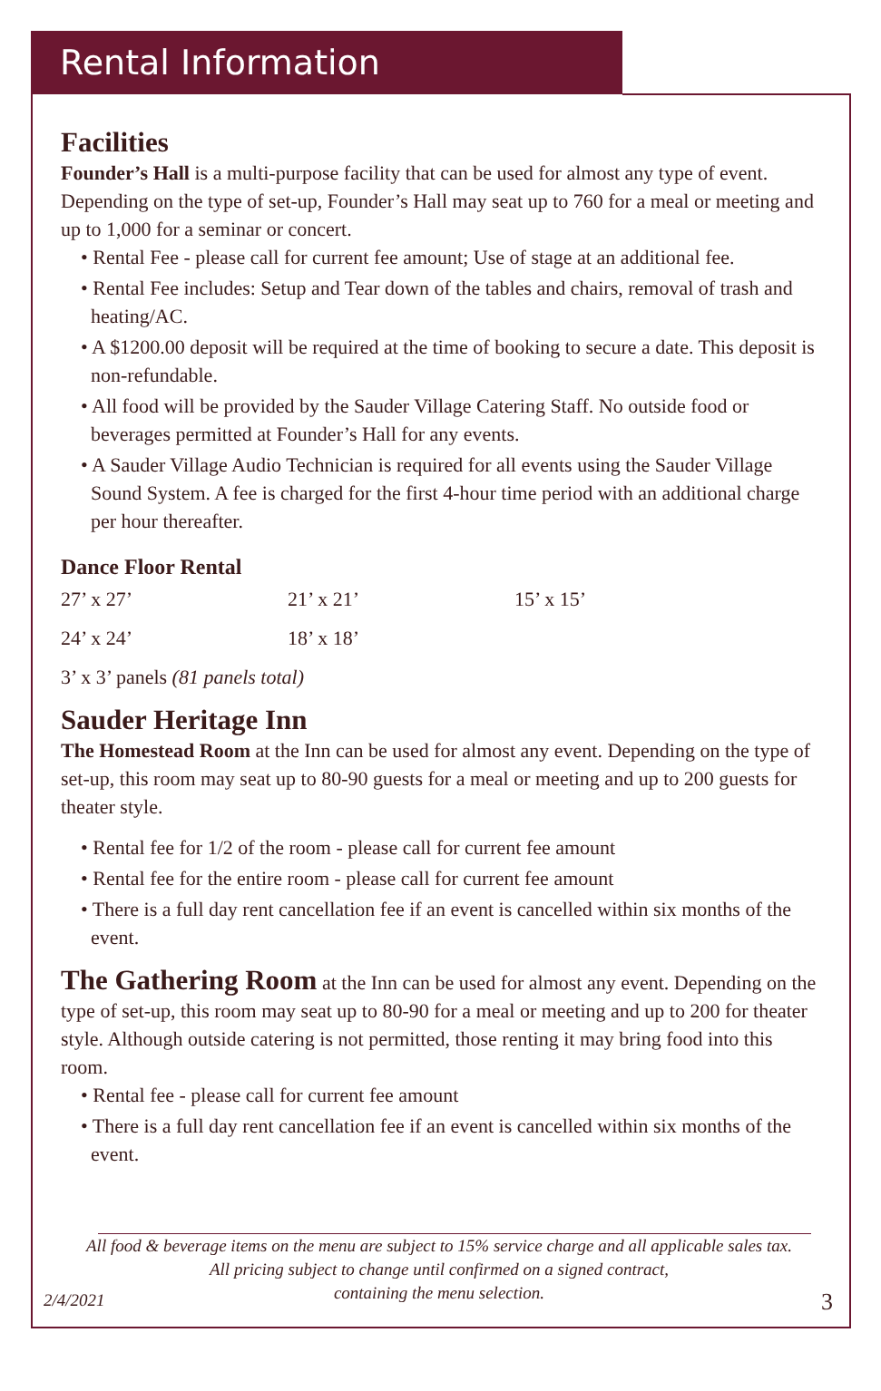Rental Information
Facilities
Founder’s Hall is a multi-purpose facility that can be used for almost any type of event. Depending on the type of set-up, Founder’s Hall may seat up to 760 for a meal or meeting and up to 1,000 for a seminar or concert.
• Rental Fee - please call for current fee amount; Use of stage at an additional fee.
• Rental Fee includes: Setup and Tear down of the tables and chairs, removal of trash and heating/AC.
• A $1200.00 deposit will be required at the time of booking to secure a date. This deposit is non-refundable.
• All food will be provided by the Sauder Village Catering Staff. No outside food or beverages permitted at Founder’s Hall for any events.
• A Sauder Village Audio Technician is required for all events using the Sauder Village Sound System. A fee is charged for the first 4-hour time period with an additional charge per hour thereafter.
Dance Floor Rental
| 27’ x 27’ | 21’ x 21’ | 15’ x 15’ |
| 24’ x 24’ | 18’ x 18’ | |
3’ x 3’ panels (81 panels total)
Sauder Heritage Inn
The Homestead Room at the Inn can be used for almost any event. Depending on the type of set-up, this room may seat up to 80-90 guests for a meal or meeting and up to 200 guests for theater style.
• Rental fee for 1/2 of the room - please call for current fee amount
• Rental fee for the entire room - please call for current fee amount
• There is a full day rent cancellation fee if an event is cancelled within six months of the event.
The Gathering Room at the Inn can be used for almost any event. Depending on the type of set-up, this room may seat up to 80-90 for a meal or meeting and up to 200 for theater style. Although outside catering is not permitted, those renting it may bring food into this room.
• Rental fee - please call for current fee amount
• There is a full day rent cancellation fee if an event is cancelled within six months of the event.
All food & beverage items on the menu are subject to 15% service charge and all applicable sales tax.
All pricing subject to change until confirmed on a signed contract,
containing the menu selection.
2/4/2021 3